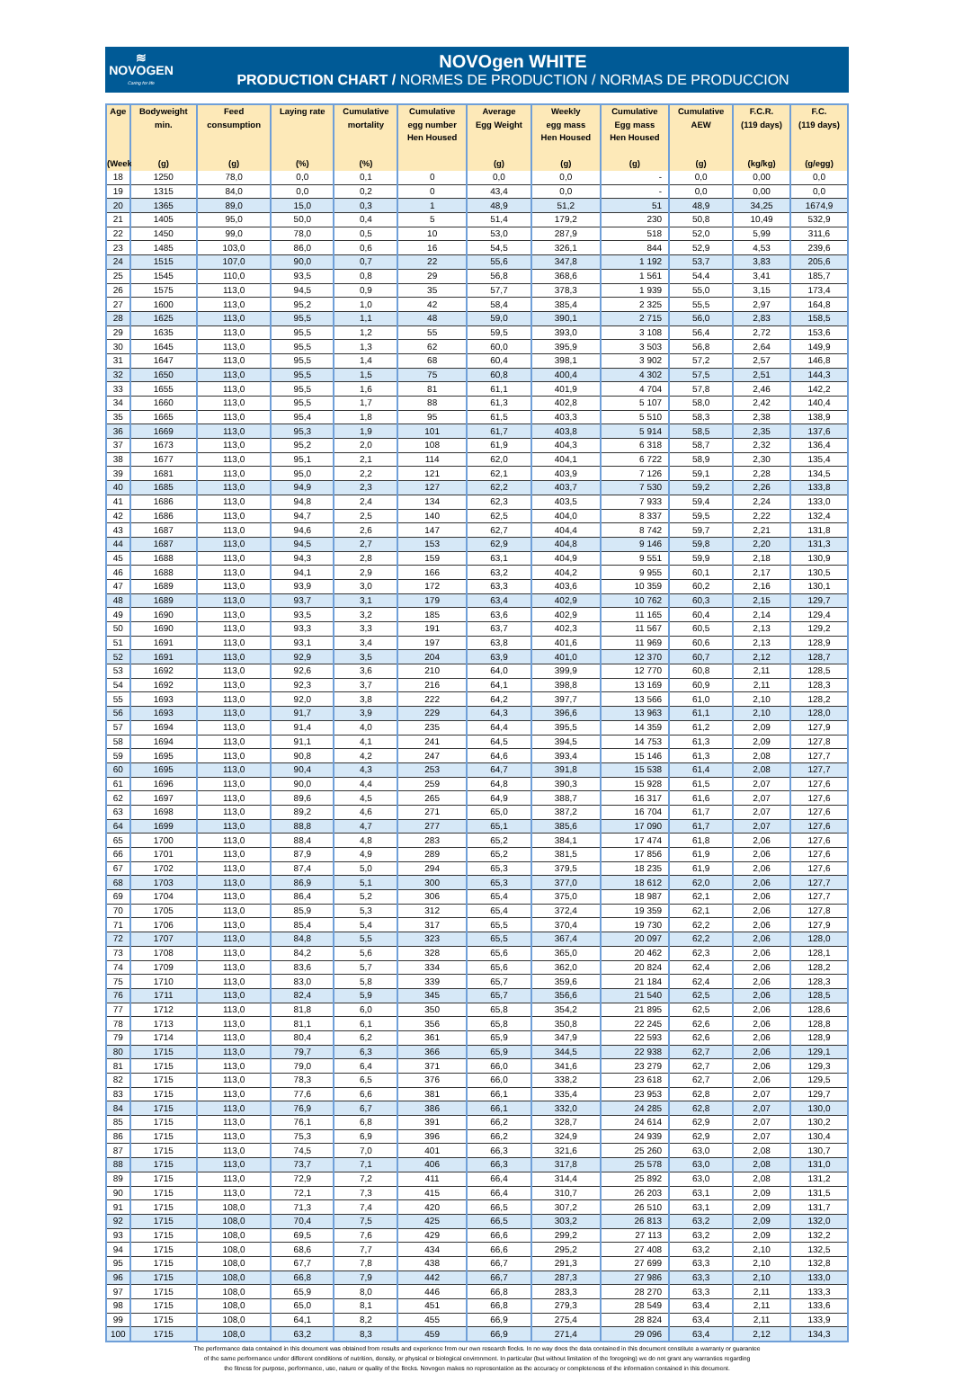≋
NOVOGEN
Caring for life
NOVOgen WHITE
PRODUCTION CHART / NORMES DE PRODUCTION / NORMAS DE PRODUCCION
| Age (Week) | Bodyweight min. (g) | Feed consumption (g) | Laying rate (%) | Cumulative mortality (%) | Cumulative egg number Hen Housed | Average Egg Weight (g) | Weekly egg mass Hen Housed (g) | Cumulative Egg mass Hen Housed (g) | Cumulative AEW (g) | F.C.R. (119 days) (kg/kg) | F.C. (119 days) (g/egg) |
| --- | --- | --- | --- | --- | --- | --- | --- | --- | --- | --- | --- |
| 18 | 1250 | 78,0 | 0,0 | 0,1 | 0 | 0,0 | 0,0 | - | 0,0 | 0,00 | 0,0 |
| 19 | 1315 | 84,0 | 0,0 | 0,2 | 0 | 43,4 | 0,0 | - | 0,0 | 0,00 | 0,0 |
| 20 | 1365 | 89,0 | 15,0 | 0,3 | 1 | 48,9 | 51,2 | 51 | 48,9 | 34,25 | 1674,9 |
| 21 | 1405 | 95,0 | 50,0 | 0,4 | 5 | 51,4 | 179,2 | 230 | 50,8 | 10,49 | 532,9 |
| 22 | 1450 | 99,0 | 78,0 | 0,5 | 10 | 53,0 | 287,9 | 518 | 52,0 | 5,99 | 311,6 |
| 23 | 1485 | 103,0 | 86,0 | 0,6 | 16 | 54,5 | 326,1 | 844 | 52,9 | 4,53 | 239,6 |
| 24 | 1515 | 107,0 | 90,0 | 0,7 | 22 | 55,6 | 347,8 | 1 192 | 53,7 | 3,83 | 205,6 |
| 25 | 1545 | 110,0 | 93,5 | 0,8 | 29 | 56,8 | 368,6 | 1 561 | 54,4 | 3,41 | 185,7 |
| 26 | 1575 | 113,0 | 94,5 | 0,9 | 35 | 57,7 | 378,3 | 1 939 | 55,0 | 3,15 | 173,4 |
| 27 | 1600 | 113,0 | 95,2 | 1,0 | 42 | 58,4 | 385,4 | 2 325 | 55,5 | 2,97 | 164,8 |
| 28 | 1625 | 113,0 | 95,5 | 1,1 | 48 | 59,0 | 390,1 | 2 715 | 56,0 | 2,83 | 158,5 |
| 29 | 1635 | 113,0 | 95,5 | 1,2 | 55 | 59,5 | 393,0 | 3 108 | 56,4 | 2,72 | 153,6 |
| 30 | 1645 | 113,0 | 95,5 | 1,3 | 62 | 60,0 | 395,9 | 3 503 | 56,8 | 2,64 | 149,9 |
| 31 | 1647 | 113,0 | 95,5 | 1,4 | 68 | 60,4 | 398,1 | 3 902 | 57,2 | 2,57 | 146,8 |
| 32 | 1650 | 113,0 | 95,5 | 1,5 | 75 | 60,8 | 400,4 | 4 302 | 57,5 | 2,51 | 144,3 |
| 33 | 1655 | 113,0 | 95,5 | 1,6 | 81 | 61,1 | 401,9 | 4 704 | 57,8 | 2,46 | 142,2 |
| 34 | 1660 | 113,0 | 95,5 | 1,7 | 88 | 61,3 | 402,8 | 5 107 | 58,0 | 2,42 | 140,4 |
| 35 | 1665 | 113,0 | 95,4 | 1,8 | 95 | 61,5 | 403,3 | 5 510 | 58,3 | 2,38 | 138,9 |
| 36 | 1669 | 113,0 | 95,3 | 1,9 | 101 | 61,7 | 403,8 | 5 914 | 58,5 | 2,35 | 137,6 |
| 37 | 1673 | 113,0 | 95,2 | 2,0 | 108 | 61,9 | 404,3 | 6 318 | 58,7 | 2,32 | 136,4 |
| 38 | 1677 | 113,0 | 95,1 | 2,1 | 114 | 62,0 | 404,1 | 6 722 | 58,9 | 2,30 | 135,4 |
| 39 | 1681 | 113,0 | 95,0 | 2,2 | 121 | 62,1 | 403,9 | 7 126 | 59,1 | 2,28 | 134,5 |
| 40 | 1685 | 113,0 | 94,9 | 2,3 | 127 | 62,2 | 403,7 | 7 530 | 59,2 | 2,26 | 133,8 |
| 41 | 1686 | 113,0 | 94,8 | 2,4 | 134 | 62,3 | 403,5 | 7 933 | 59,4 | 2,24 | 133,0 |
| 42 | 1686 | 113,0 | 94,7 | 2,5 | 140 | 62,5 | 404,0 | 8 337 | 59,5 | 2,22 | 132,4 |
| 43 | 1687 | 113,0 | 94,6 | 2,6 | 147 | 62,7 | 404,4 | 8 742 | 59,7 | 2,21 | 131,8 |
| 44 | 1687 | 113,0 | 94,5 | 2,7 | 153 | 62,9 | 404,8 | 9 146 | 59,8 | 2,20 | 131,3 |
| 45 | 1688 | 113,0 | 94,3 | 2,8 | 159 | 63,1 | 404,9 | 9 551 | 59,9 | 2,18 | 130,9 |
| 46 | 1688 | 113,0 | 94,1 | 2,9 | 166 | 63,2 | 404,2 | 9 955 | 60,1 | 2,17 | 130,5 |
| 47 | 1689 | 113,0 | 93,9 | 3,0 | 172 | 63,3 | 403,6 | 10 359 | 60,2 | 2,16 | 130,1 |
| 48 | 1689 | 113,0 | 93,7 | 3,1 | 179 | 63,4 | 402,9 | 10 762 | 60,3 | 2,15 | 129,7 |
| 49 | 1690 | 113,0 | 93,5 | 3,2 | 185 | 63,6 | 402,9 | 11 165 | 60,4 | 2,14 | 129,4 |
| 50 | 1690 | 113,0 | 93,3 | 3,3 | 191 | 63,7 | 402,3 | 11 567 | 60,5 | 2,13 | 129,2 |
| 51 | 1691 | 113,0 | 93,1 | 3,4 | 197 | 63,8 | 401,6 | 11 969 | 60,6 | 2,13 | 128,9 |
| 52 | 1691 | 113,0 | 92,9 | 3,5 | 204 | 63,9 | 401,0 | 12 370 | 60,7 | 2,12 | 128,7 |
| 53 | 1692 | 113,0 | 92,6 | 3,6 | 210 | 64,0 | 399,9 | 12 770 | 60,8 | 2,11 | 128,5 |
| 54 | 1692 | 113,0 | 92,3 | 3,7 | 216 | 64,1 | 398,8 | 13 169 | 60,9 | 2,11 | 128,3 |
| 55 | 1693 | 113,0 | 92,0 | 3,8 | 222 | 64,2 | 397,7 | 13 566 | 61,0 | 2,10 | 128,2 |
| 56 | 1693 | 113,0 | 91,7 | 3,9 | 229 | 64,3 | 396,6 | 13 963 | 61,1 | 2,10 | 128,0 |
| 57 | 1694 | 113,0 | 91,4 | 4,0 | 235 | 64,4 | 395,5 | 14 359 | 61,2 | 2,09 | 127,9 |
| 58 | 1694 | 113,0 | 91,1 | 4,1 | 241 | 64,5 | 394,5 | 14 753 | 61,3 | 2,09 | 127,8 |
| 59 | 1695 | 113,0 | 90,8 | 4,2 | 247 | 64,6 | 393,4 | 15 146 | 61,3 | 2,08 | 127,7 |
| 60 | 1695 | 113,0 | 90,4 | 4,3 | 253 | 64,7 | 391,8 | 15 538 | 61,4 | 2,08 | 127,7 |
| 61 | 1696 | 113,0 | 90,0 | 4,4 | 259 | 64,8 | 390,3 | 15 928 | 61,5 | 2,07 | 127,6 |
| 62 | 1697 | 113,0 | 89,6 | 4,5 | 265 | 64,9 | 388,7 | 16 317 | 61,6 | 2,07 | 127,6 |
| 63 | 1698 | 113,0 | 89,2 | 4,6 | 271 | 65,0 | 387,2 | 16 704 | 61,7 | 2,07 | 127,6 |
| 64 | 1699 | 113,0 | 88,8 | 4,7 | 277 | 65,1 | 385,6 | 17 090 | 61,7 | 2,07 | 127,6 |
| 65 | 1700 | 113,0 | 88,4 | 4,8 | 283 | 65,2 | 384,1 | 17 474 | 61,8 | 2,06 | 127,6 |
| 66 | 1701 | 113,0 | 87,9 | 4,9 | 289 | 65,2 | 381,5 | 17 856 | 61,9 | 2,06 | 127,6 |
| 67 | 1702 | 113,0 | 87,4 | 5,0 | 294 | 65,3 | 379,5 | 18 235 | 61,9 | 2,06 | 127,6 |
| 68 | 1703 | 113,0 | 86,9 | 5,1 | 300 | 65,3 | 377,0 | 18 612 | 62,0 | 2,06 | 127,7 |
| 69 | 1704 | 113,0 | 86,4 | 5,2 | 306 | 65,4 | 375,0 | 18 987 | 62,1 | 2,06 | 127,7 |
| 70 | 1705 | 113,0 | 85,9 | 5,3 | 312 | 65,4 | 372,4 | 19 359 | 62,1 | 2,06 | 127,8 |
| 71 | 1706 | 113,0 | 85,4 | 5,4 | 317 | 65,5 | 370,4 | 19 730 | 62,2 | 2,06 | 127,9 |
| 72 | 1707 | 113,0 | 84,8 | 5,5 | 323 | 65,5 | 367,4 | 20 097 | 62,2 | 2,06 | 128,0 |
| 73 | 1708 | 113,0 | 84,2 | 5,6 | 328 | 65,6 | 365,0 | 20 462 | 62,3 | 2,06 | 128,1 |
| 74 | 1709 | 113,0 | 83,6 | 5,7 | 334 | 65,6 | 362,0 | 20 824 | 62,4 | 2,06 | 128,2 |
| 75 | 1710 | 113,0 | 83,0 | 5,8 | 339 | 65,7 | 359,6 | 21 184 | 62,4 | 2,06 | 128,3 |
| 76 | 1711 | 113,0 | 82,4 | 5,9 | 345 | 65,7 | 356,6 | 21 540 | 62,5 | 2,06 | 128,5 |
| 77 | 1712 | 113,0 | 81,8 | 6,0 | 350 | 65,8 | 354,2 | 21 895 | 62,5 | 2,06 | 128,6 |
| 78 | 1713 | 113,0 | 81,1 | 6,1 | 356 | 65,8 | 350,8 | 22 245 | 62,6 | 2,06 | 128,8 |
| 79 | 1714 | 113,0 | 80,4 | 6,2 | 361 | 65,9 | 347,9 | 22 593 | 62,6 | 2,06 | 128,9 |
| 80 | 1715 | 113,0 | 79,7 | 6,3 | 366 | 65,9 | 344,5 | 22 938 | 62,7 | 2,06 | 129,1 |
| 81 | 1715 | 113,0 | 79,0 | 6,4 | 371 | 66,0 | 341,6 | 23 279 | 62,7 | 2,06 | 129,3 |
| 82 | 1715 | 113,0 | 78,3 | 6,5 | 376 | 66,0 | 338,2 | 23 618 | 62,7 | 2,06 | 129,5 |
| 83 | 1715 | 113,0 | 77,6 | 6,6 | 381 | 66,1 | 335,4 | 23 953 | 62,8 | 2,07 | 129,7 |
| 84 | 1715 | 113,0 | 76,9 | 6,7 | 386 | 66,1 | 332,0 | 24 285 | 62,8 | 2,07 | 130,0 |
| 85 | 1715 | 113,0 | 76,1 | 6,8 | 391 | 66,2 | 328,7 | 24 614 | 62,9 | 2,07 | 130,2 |
| 86 | 1715 | 113,0 | 75,3 | 6,9 | 396 | 66,2 | 324,9 | 24 939 | 62,9 | 2,07 | 130,4 |
| 87 | 1715 | 113,0 | 74,5 | 7,0 | 401 | 66,3 | 321,6 | 25 260 | 63,0 | 2,08 | 130,7 |
| 88 | 1715 | 113,0 | 73,7 | 7,1 | 406 | 66,3 | 317,8 | 25 578 | 63,0 | 2,08 | 131,0 |
| 89 | 1715 | 113,0 | 72,9 | 7,2 | 411 | 66,4 | 314,4 | 25 892 | 63,0 | 2,08 | 131,2 |
| 90 | 1715 | 113,0 | 72,1 | 7,3 | 415 | 66,4 | 310,7 | 26 203 | 63,1 | 2,09 | 131,5 |
| 91 | 1715 | 108,0 | 71,3 | 7,4 | 420 | 66,5 | 307,2 | 26 510 | 63,1 | 2,09 | 131,7 |
| 92 | 1715 | 108,0 | 70,4 | 7,5 | 425 | 66,5 | 303,2 | 26 813 | 63,2 | 2,09 | 132,0 |
| 93 | 1715 | 108,0 | 69,5 | 7,6 | 429 | 66,6 | 299,2 | 27 113 | 63,2 | 2,09 | 132,2 |
| 94 | 1715 | 108,0 | 68,6 | 7,7 | 434 | 66,6 | 295,2 | 27 408 | 63,2 | 2,10 | 132,5 |
| 95 | 1715 | 108,0 | 67,7 | 7,8 | 438 | 66,7 | 291,3 | 27 699 | 63,3 | 2,10 | 132,8 |
| 96 | 1715 | 108,0 | 66,8 | 7,9 | 442 | 66,7 | 287,3 | 27 986 | 63,3 | 2,10 | 133,0 |
| 97 | 1715 | 108,0 | 65,9 | 8,0 | 446 | 66,8 | 283,3 | 28 270 | 63,3 | 2,11 | 133,3 |
| 98 | 1715 | 108,0 | 65,0 | 8,1 | 451 | 66,8 | 279,3 | 28 549 | 63,4 | 2,11 | 133,6 |
| 99 | 1715 | 108,0 | 64,1 | 8,2 | 455 | 66,9 | 275,4 | 28 824 | 63,4 | 2,11 | 133,9 |
| 100 | 1715 | 108,0 | 63,2 | 8,3 | 459 | 66,9 | 271,4 | 29 096 | 63,4 | 2,12 | 134,3 |
The performance data contained in this document was obtained from results and experience from our own research flocks. In no way does the data contained in this document constitute a warranty or guarantee
of the same performance under different conditions of nutrition, density, or physical or biological environment. In particular (but without limitation of the foregoing) we do not grant any warranties regarding
the fitness for purpose, performance, use, nature or quality of the flocks. Novogen makes no representation as the accuracy or completeness of the information contained in this document.